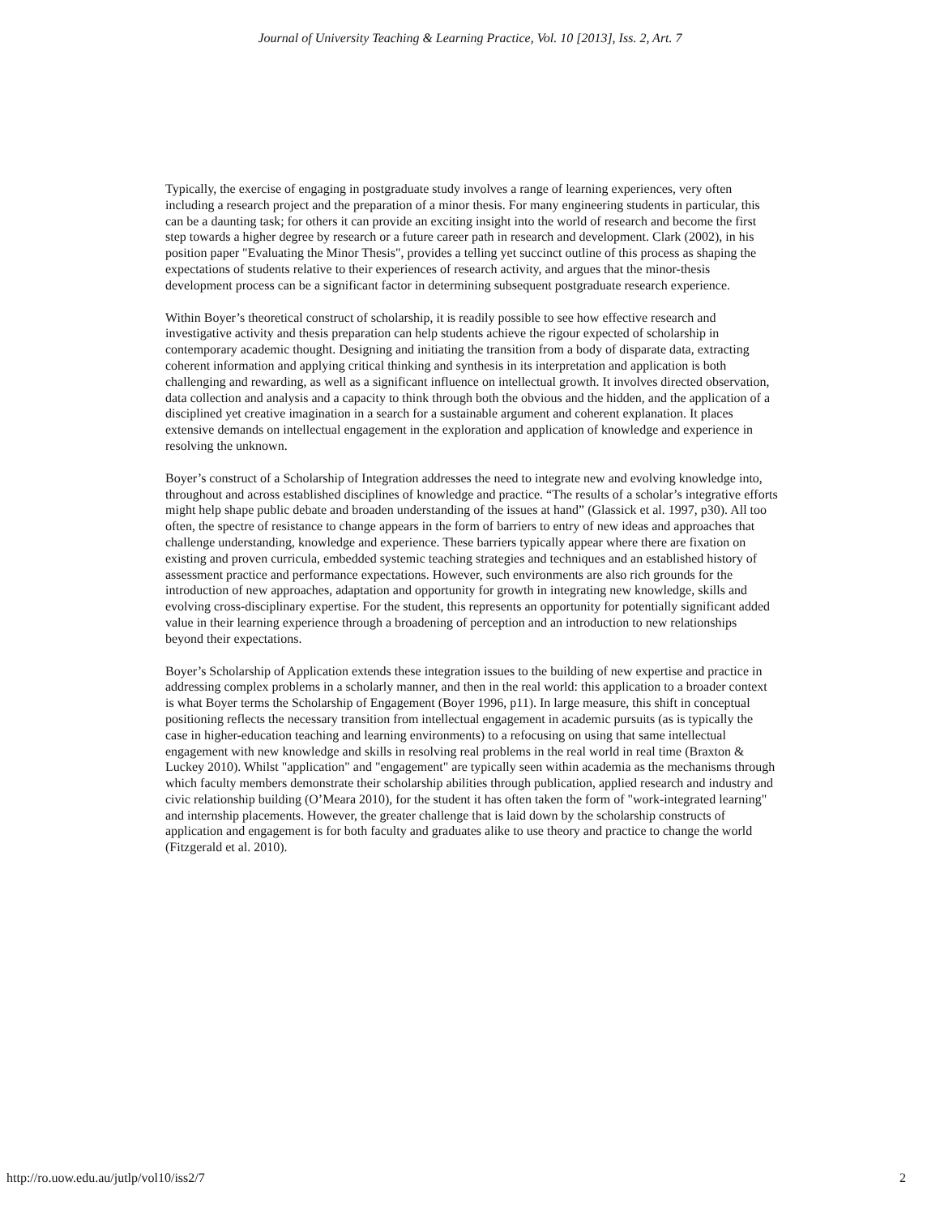Journal of University Teaching & Learning Practice, Vol. 10 [2013], Iss. 2, Art. 7
Typically, the exercise of engaging in postgraduate study involves a range of learning experiences, very often including a research project and the preparation of a minor thesis. For many engineering students in particular, this can be a daunting task; for others it can provide an exciting insight into the world of research and become the first step towards a higher degree by research or a future career path in research and development. Clark (2002), in his position paper "Evaluating the Minor Thesis", provides a telling yet succinct outline of this process as shaping the expectations of students relative to their experiences of research activity, and argues that the minor-thesis development process can be a significant factor in determining subsequent postgraduate research experience.
Within Boyer’s theoretical construct of scholarship, it is readily possible to see how effective research and investigative activity and thesis preparation can help students achieve the rigour expected of scholarship in contemporary academic thought. Designing and initiating the transition from a body of disparate data, extracting coherent information and applying critical thinking and synthesis in its interpretation and application is both challenging and rewarding, as well as a significant influence on intellectual growth. It involves directed observation, data collection and analysis and a capacity to think through both the obvious and the hidden, and the application of a disciplined yet creative imagination in a search for a sustainable argument and coherent explanation. It places extensive demands on intellectual engagement in the exploration and application of knowledge and experience in resolving the unknown.
Boyer’s construct of a Scholarship of Integration addresses the need to integrate new and evolving knowledge into, throughout and across established disciplines of knowledge and practice. “The results of a scholar’s integrative efforts might help shape public debate and broaden understanding of the issues at hand” (Glassick et al. 1997, p30). All too often, the spectre of resistance to change appears in the form of barriers to entry of new ideas and approaches that challenge understanding, knowledge and experience. These barriers typically appear where there are fixation on existing and proven curricula, embedded systemic teaching strategies and techniques and an established history of assessment practice and performance expectations. However, such environments are also rich grounds for the introduction of new approaches, adaptation and opportunity for growth in integrating new knowledge, skills and evolving cross-disciplinary expertise. For the student, this represents an opportunity for potentially significant added value in their learning experience through a broadening of perception and an introduction to new relationships beyond their expectations.
Boyer’s Scholarship of Application extends these integration issues to the building of new expertise and practice in addressing complex problems in a scholarly manner, and then in the real world: this application to a broader context is what Boyer terms the Scholarship of Engagement (Boyer 1996, p11). In large measure, this shift in conceptual positioning reflects the necessary transition from intellectual engagement in academic pursuits (as is typically the case in higher-education teaching and learning environments) to a refocusing on using that same intellectual engagement with new knowledge and skills in resolving real problems in the real world in real time (Braxton & Luckey 2010). Whilst "application" and "engagement" are typically seen within academia as the mechanisms through which faculty members demonstrate their scholarship abilities through publication, applied research and industry and civic relationship building (O’Meara 2010), for the student it has often taken the form of "work-integrated learning" and internship placements. However, the greater challenge that is laid down by the scholarship constructs of application and engagement is for both faculty and graduates alike to use theory and practice to change the world (Fitzgerald et al. 2010).
http://ro.uow.edu.au/jutlp/vol10/iss2/7 2